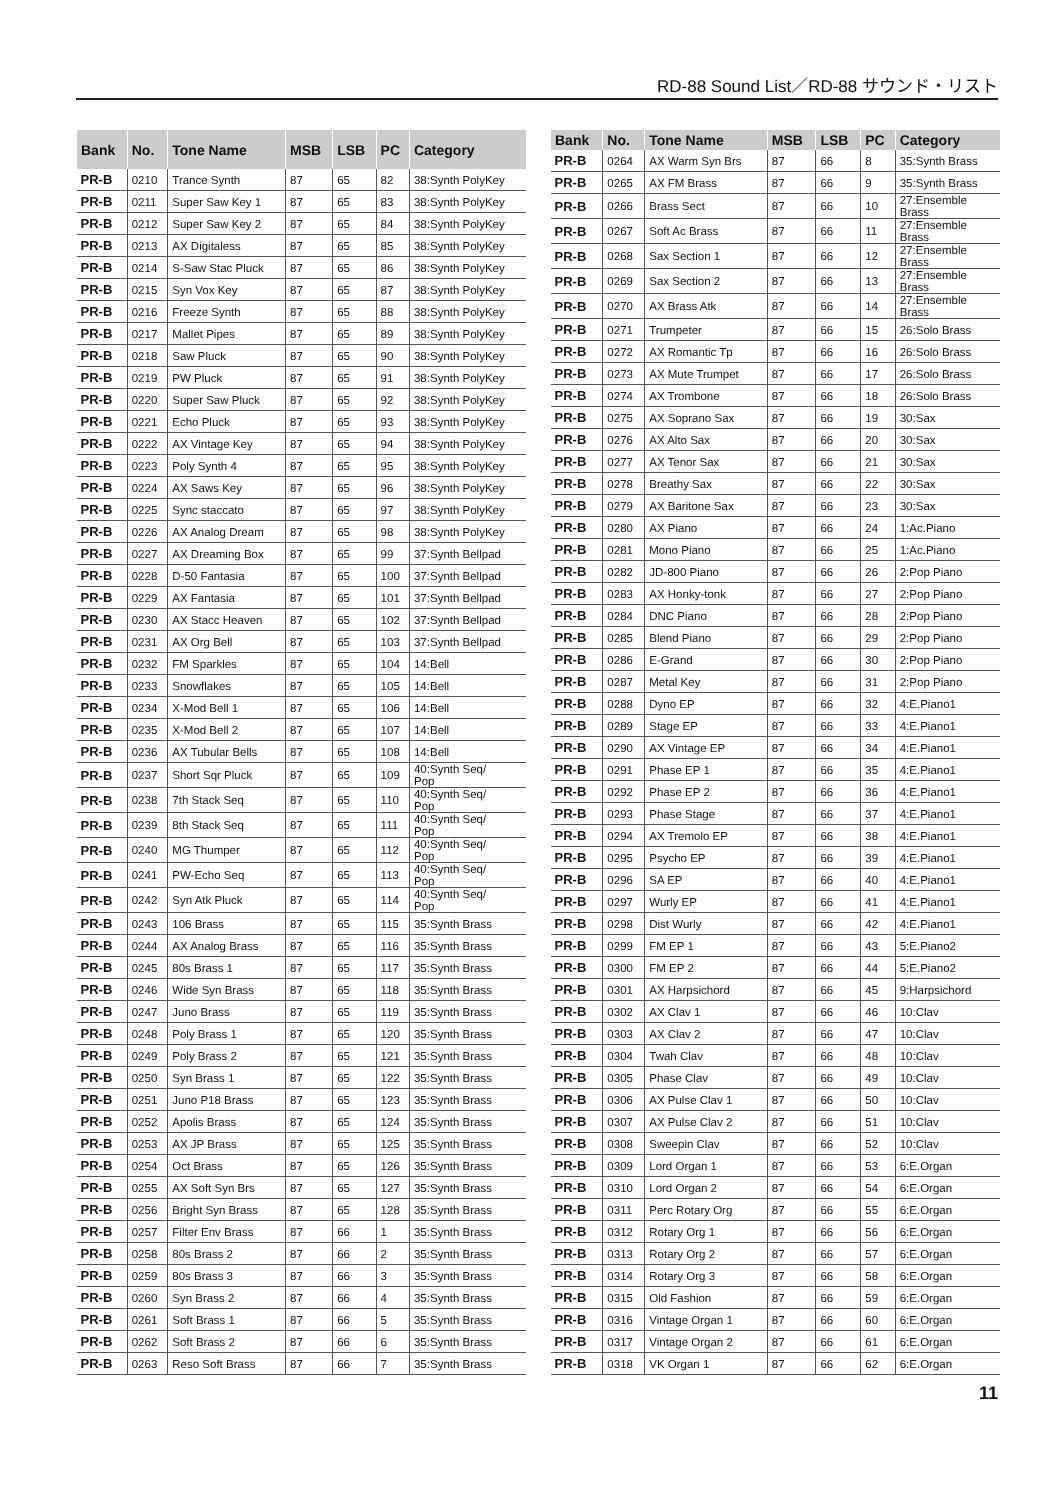RD-88 Sound List／RD-88 サウンド・リスト
| Bank | No. | Tone Name | MSB | LSB | PC | Category |
| --- | --- | --- | --- | --- | --- | --- |
| PR-B | 0210 | Trance Synth | 87 | 65 | 82 | 38:Synth PolyKey |
| PR-B | 0211 | Super Saw Key 1 | 87 | 65 | 83 | 38:Synth PolyKey |
| PR-B | 0212 | Super Saw Key 2 | 87 | 65 | 84 | 38:Synth PolyKey |
| PR-B | 0213 | AX Digitaless | 87 | 65 | 85 | 38:Synth PolyKey |
| PR-B | 0214 | S-Saw Stac Pluck | 87 | 65 | 86 | 38:Synth PolyKey |
| PR-B | 0215 | Syn Vox Key | 87 | 65 | 87 | 38:Synth PolyKey |
| PR-B | 0216 | Freeze Synth | 87 | 65 | 88 | 38:Synth PolyKey |
| PR-B | 0217 | Mallet Pipes | 87 | 65 | 89 | 38:Synth PolyKey |
| PR-B | 0218 | Saw Pluck | 87 | 65 | 90 | 38:Synth PolyKey |
| PR-B | 0219 | PW Pluck | 87 | 65 | 91 | 38:Synth PolyKey |
| PR-B | 0220 | Super Saw Pluck | 87 | 65 | 92 | 38:Synth PolyKey |
| PR-B | 0221 | Echo Pluck | 87 | 65 | 93 | 38:Synth PolyKey |
| PR-B | 0222 | AX Vintage Key | 87 | 65 | 94 | 38:Synth PolyKey |
| PR-B | 0223 | Poly Synth 4 | 87 | 65 | 95 | 38:Synth PolyKey |
| PR-B | 0224 | AX Saws Key | 87 | 65 | 96 | 38:Synth PolyKey |
| PR-B | 0225 | Sync staccato | 87 | 65 | 97 | 38:Synth PolyKey |
| PR-B | 0226 | AX Analog Dream | 87 | 65 | 98 | 38:Synth PolyKey |
| PR-B | 0227 | AX Dreaming Box | 87 | 65 | 99 | 37:Synth Bellpad |
| PR-B | 0228 | D-50 Fantasia | 87 | 65 | 100 | 37:Synth Bellpad |
| PR-B | 0229 | AX Fantasia | 87 | 65 | 101 | 37:Synth Bellpad |
| PR-B | 0230 | AX Stacc Heaven | 87 | 65 | 102 | 37:Synth Bellpad |
| PR-B | 0231 | AX Org Bell | 87 | 65 | 103 | 37:Synth Bellpad |
| PR-B | 0232 | FM Sparkles | 87 | 65 | 104 | 14:Bell |
| PR-B | 0233 | Snowflakes | 87 | 65 | 105 | 14:Bell |
| PR-B | 0234 | X-Mod Bell 1 | 87 | 65 | 106 | 14:Bell |
| PR-B | 0235 | X-Mod Bell 2 | 87 | 65 | 107 | 14:Bell |
| PR-B | 0236 | AX Tubular Bells | 87 | 65 | 108 | 14:Bell |
| PR-B | 0237 | Short Sqr Pluck | 87 | 65 | 109 | 40:Synth Seq/ Pop |
| PR-B | 0238 | 7th Stack Seq | 87 | 65 | 110 | 40:Synth Seq/ Pop |
| PR-B | 0239 | 8th Stack Seq | 87 | 65 | 111 | 40:Synth Seq/ Pop |
| PR-B | 0240 | MG Thumper | 87 | 65 | 112 | 40:Synth Seq/ Pop |
| PR-B | 0241 | PW-Echo Seq | 87 | 65 | 113 | 40:Synth Seq/ Pop |
| PR-B | 0242 | Syn Atk Pluck | 87 | 65 | 114 | 40:Synth Seq/ Pop |
| PR-B | 0243 | 106 Brass | 87 | 65 | 115 | 35:Synth Brass |
| PR-B | 0244 | AX Analog Brass | 87 | 65 | 116 | 35:Synth Brass |
| PR-B | 0245 | 80s Brass 1 | 87 | 65 | 117 | 35:Synth Brass |
| PR-B | 0246 | Wide Syn Brass | 87 | 65 | 118 | 35:Synth Brass |
| PR-B | 0247 | Juno Brass | 87 | 65 | 119 | 35:Synth Brass |
| PR-B | 0248 | Poly Brass 1 | 87 | 65 | 120 | 35:Synth Brass |
| PR-B | 0249 | Poly Brass 2 | 87 | 65 | 121 | 35:Synth Brass |
| PR-B | 0250 | Syn Brass 1 | 87 | 65 | 122 | 35:Synth Brass |
| PR-B | 0251 | Juno P18 Brass | 87 | 65 | 123 | 35:Synth Brass |
| PR-B | 0252 | Apolis Brass | 87 | 65 | 124 | 35:Synth Brass |
| PR-B | 0253 | AX JP Brass | 87 | 65 | 125 | 35:Synth Brass |
| PR-B | 0254 | Oct Brass | 87 | 65 | 126 | 35:Synth Brass |
| PR-B | 0255 | AX Soft Syn Brs | 87 | 65 | 127 | 35:Synth Brass |
| PR-B | 0256 | Bright Syn Brass | 87 | 65 | 128 | 35:Synth Brass |
| PR-B | 0257 | Filter Env Brass | 87 | 66 | 1 | 35:Synth Brass |
| PR-B | 0258 | 80s Brass 2 | 87 | 66 | 2 | 35:Synth Brass |
| PR-B | 0259 | 80s Brass 3 | 87 | 66 | 3 | 35:Synth Brass |
| PR-B | 0260 | Syn Brass 2 | 87 | 66 | 4 | 35:Synth Brass |
| PR-B | 0261 | Soft Brass 1 | 87 | 66 | 5 | 35:Synth Brass |
| PR-B | 0262 | Soft Brass 2 | 87 | 66 | 6 | 35:Synth Brass |
| PR-B | 0263 | Reso Soft Brass | 87 | 66 | 7 | 35:Synth Brass |
| Bank | No. | Tone Name | MSB | LSB | PC | Category |
| --- | --- | --- | --- | --- | --- | --- |
| PR-B | 0264 | AX Warm Syn Brs | 87 | 66 | 8 | 35:Synth Brass |
| PR-B | 0265 | AX FM Brass | 87 | 66 | 9 | 35:Synth Brass |
| PR-B | 0266 | Brass Sect | 87 | 66 | 10 | 27:Ensemble Brass |
| PR-B | 0267 | Soft Ac Brass | 87 | 66 | 11 | 27:Ensemble Brass |
| PR-B | 0268 | Sax Section 1 | 87 | 66 | 12 | 27:Ensemble Brass |
| PR-B | 0269 | Sax Section 2 | 87 | 66 | 13 | 27:Ensemble Brass |
| PR-B | 0270 | AX Brass Atk | 87 | 66 | 14 | 27:Ensemble Brass |
| PR-B | 0271 | Trumpeter | 87 | 66 | 15 | 26:Solo Brass |
| PR-B | 0272 | AX Romantic Tp | 87 | 66 | 16 | 26:Solo Brass |
| PR-B | 0273 | AX Mute Trumpet | 87 | 66 | 17 | 26:Solo Brass |
| PR-B | 0274 | AX Trombone | 87 | 66 | 18 | 26:Solo Brass |
| PR-B | 0275 | AX Soprano Sax | 87 | 66 | 19 | 30:Sax |
| PR-B | 0276 | AX Alto Sax | 87 | 66 | 20 | 30:Sax |
| PR-B | 0277 | AX Tenor Sax | 87 | 66 | 21 | 30:Sax |
| PR-B | 0278 | Breathy Sax | 87 | 66 | 22 | 30:Sax |
| PR-B | 0279 | AX Baritone Sax | 87 | 66 | 23 | 30:Sax |
| PR-B | 0280 | AX Piano | 87 | 66 | 24 | 1:Ac.Piano |
| PR-B | 0281 | Mono Piano | 87 | 66 | 25 | 1:Ac.Piano |
| PR-B | 0282 | JD-800 Piano | 87 | 66 | 26 | 2:Pop Piano |
| PR-B | 0283 | AX Honky-tonk | 87 | 66 | 27 | 2:Pop Piano |
| PR-B | 0284 | DNC Piano | 87 | 66 | 28 | 2:Pop Piano |
| PR-B | 0285 | Blend Piano | 87 | 66 | 29 | 2:Pop Piano |
| PR-B | 0286 | E-Grand | 87 | 66 | 30 | 2:Pop Piano |
| PR-B | 0287 | Metal Key | 87 | 66 | 31 | 2:Pop Piano |
| PR-B | 0288 | Dyno EP | 87 | 66 | 32 | 4:E.Piano1 |
| PR-B | 0289 | Stage EP | 87 | 66 | 33 | 4:E.Piano1 |
| PR-B | 0290 | AX Vintage EP | 87 | 66 | 34 | 4:E.Piano1 |
| PR-B | 0291 | Phase EP 1 | 87 | 66 | 35 | 4:E.Piano1 |
| PR-B | 0292 | Phase EP 2 | 87 | 66 | 36 | 4:E.Piano1 |
| PR-B | 0293 | Phase Stage | 87 | 66 | 37 | 4:E.Piano1 |
| PR-B | 0294 | AX Tremolo EP | 87 | 66 | 38 | 4:E.Piano1 |
| PR-B | 0295 | Psycho EP | 87 | 66 | 39 | 4:E.Piano1 |
| PR-B | 0296 | SA EP | 87 | 66 | 40 | 4:E.Piano1 |
| PR-B | 0297 | Wurly EP | 87 | 66 | 41 | 4:E.Piano1 |
| PR-B | 0298 | Dist Wurly | 87 | 66 | 42 | 4:E.Piano1 |
| PR-B | 0299 | FM EP 1 | 87 | 66 | 43 | 5:E.Piano2 |
| PR-B | 0300 | FM EP 2 | 87 | 66 | 44 | 5:E.Piano2 |
| PR-B | 0301 | AX Harpsichord | 87 | 66 | 45 | 9:Harpsichord |
| PR-B | 0302 | AX Clav 1 | 87 | 66 | 46 | 10:Clav |
| PR-B | 0303 | AX Clav 2 | 87 | 66 | 47 | 10:Clav |
| PR-B | 0304 | Twah Clav | 87 | 66 | 48 | 10:Clav |
| PR-B | 0305 | Phase Clav | 87 | 66 | 49 | 10:Clav |
| PR-B | 0306 | AX Pulse Clav 1 | 87 | 66 | 50 | 10:Clav |
| PR-B | 0307 | AX Pulse Clav 2 | 87 | 66 | 51 | 10:Clav |
| PR-B | 0308 | Sweepin Clav | 87 | 66 | 52 | 10:Clav |
| PR-B | 0309 | Lord Organ 1 | 87 | 66 | 53 | 6:E.Organ |
| PR-B | 0310 | Lord Organ 2 | 87 | 66 | 54 | 6:E.Organ |
| PR-B | 0311 | Perc Rotary Org | 87 | 66 | 55 | 6:E.Organ |
| PR-B | 0312 | Rotary Org 1 | 87 | 66 | 56 | 6:E.Organ |
| PR-B | 0313 | Rotary Org 2 | 87 | 66 | 57 | 6:E.Organ |
| PR-B | 0314 | Rotary Org 3 | 87 | 66 | 58 | 6:E.Organ |
| PR-B | 0315 | Old Fashion | 87 | 66 | 59 | 6:E.Organ |
| PR-B | 0316 | Vintage Organ 1 | 87 | 66 | 60 | 6:E.Organ |
| PR-B | 0317 | Vintage Organ 2 | 87 | 66 | 61 | 6:E.Organ |
| PR-B | 0318 | VK Organ 1 | 87 | 66 | 62 | 6:E.Organ |
11